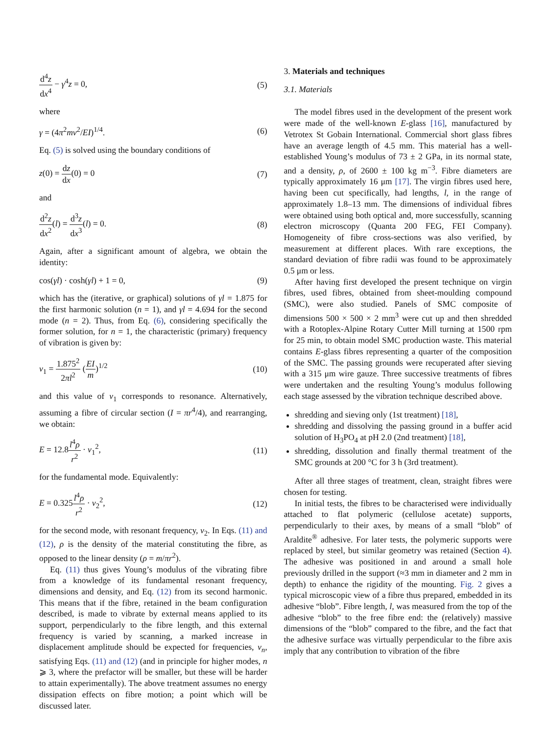d<sup>4</sup>z dx<sup>4</sup> − γ<sup>4</sup>z = 0, (5)
where
γ = (4π<sup>2</sup>mν<sup>2</sup>/EI)<sup>1/4</sup>. (6)
Eq. (5) is solved using the boundary conditions of
z(0) = dz dx(0) = 0 (7)
and
d<sup>2</sup>z dx<sup>2</sup>(l) = d<sup>3</sup>z dx<sup>3</sup>(l) = 0. (8)
Again, after a significant amount of algebra, we obtain the identity:
cos(γl) · cosh(γl) + 1 = 0, (9)
which has the (iterative, or graphical) solutions of γl = 1.875 for the first harmonic solution (n = 1), and γl = 4.694 for the second mode (n = 2). Thus, from Eq. (6), considering specifically the former solution, for n = 1, the characteristic (primary) frequency of vibration is given by:
ν<sub>1</sub> = 1.875<sup>2</sup> 2πl<sup>2</sup> (EI m)<sup>1/2</sup> (10)
and this value of ν<sub>1</sub> corresponds to resonance. Alternatively, assuming a fibre of circular section (I = πr<sup>4</sup>/4), and rearranging, we obtain:
E = 12.8l<sup>4</sup>ρ r<sup>2</sup> · ν<sub>1</sub><sup>2</sup>, (11)
for the fundamental mode. Equivalently:
E = 0.325l<sup>4</sup>ρ r<sup>2</sup> · ν<sub>2</sub><sup>2</sup>, (12)
for the second mode, with resonant frequency, ν<sub>2</sub>. In Eqs. (11) and (12), ρ is the density of the material constituting the fibre, as opposed to the linear density (ρ = m/πr<sup>2</sup>).
Eq. (11) thus gives Young’s modulus of the vibrating fibre from a knowledge of its fundamental resonant frequency, dimensions and density, and Eq. (12) from its second harmonic. This means that if the fibre, retained in the beam configuration described, is made to vibrate by external means applied to its support, perpendicularly to the fibre length, and this external frequency is varied by scanning, a marked increase in displacement amplitude should be expected for frequencies, ν<sub>n</sub>, satisfying Eqs. (11) and (12) (and in principle for higher modes, n ⩾ 3, where the prefactor will be smaller, but these will be harder to attain experimentally). The above treatment assumes no energy dissipation effects on fibre motion; a point which will be discussed later.
3. Materials and techniques
3.1. Materials
The model fibres used in the development of the present work were made of the well-known E-glass [16], manufactured by Vetrotex St Gobain International. Commercial short glass fibres have an average length of 4.5 mm. This material has a well-established Young’s modulus of 73 ± 2 GPa, in its normal state, and a density, ρ, of 2600 ± 100 kg m<sup>−3</sup>. Fibre diameters are typically approximately 16 μm [17]. The virgin fibres used here, having been cut specifically, had lengths, l, in the range of approximately 1.8–13 mm. The dimensions of individual fibres were obtained using both optical and, more successfully, scanning electron microscopy (Quanta 200 FEG, FEI Company). Homogeneity of fibre cross-sections was also verified, by measurement at different places. With rare exceptions, the standard deviation of fibre radii was found to be approximately 0.5 μm or less.
After having first developed the present technique on virgin fibres, used fibres, obtained from sheet-moulding compound (SMC), were also studied. Panels of SMC composite of dimensions 500 × 500 × 2 mm<sup>3</sup> were cut up and then shredded with a Rotoplex-Alpine Rotary Cutter Mill turning at 1500 rpm for 25 min, to obtain model SMC production waste. This material contains E-glass fibres representing a quarter of the composition of the SMC. The passing grounds were recuperated after sieving with a 315 μm wire gauze. Three successive treatments of fibres were undertaken and the resulting Young’s modulus following each stage assessed by the vibration technique described above.
shredding and sieving only (1st treatment) [18],
shredding and dissolving the passing ground in a buffer acid solution of H<sub>3</sub>PO<sub>4</sub> at pH 2.0 (2nd treatment) [18],
shredding, dissolution and finally thermal treatment of the SMC grounds at 200 °C for 3 h (3rd treatment).
After all three stages of treatment, clean, straight fibres were chosen for testing.
In initial tests, the fibres to be characterised were individually attached to flat polymeric (cellulose acetate) supports, perpendicularly to their axes, by means of a small “blob” of Araldite<sup>®</sup> adhesive. For later tests, the polymeric supports were replaced by steel, but similar geometry was retained (Section 4). The adhesive was positioned in and around a small hole previously drilled in the support (≈3 mm in diameter and 2 mm in depth) to enhance the rigidity of the mounting. Fig. 2 gives a typical microscopic view of a fibre thus prepared, embedded in its adhesive “blob”. Fibre length, l, was measured from the top of the adhesive “blob” to the free fibre end: the (relatively) massive dimensions of the “blob” compared to the fibre, and the fact that the adhesive surface was virtually perpendicular to the fibre axis imply that any contribution to vibration of the fibre